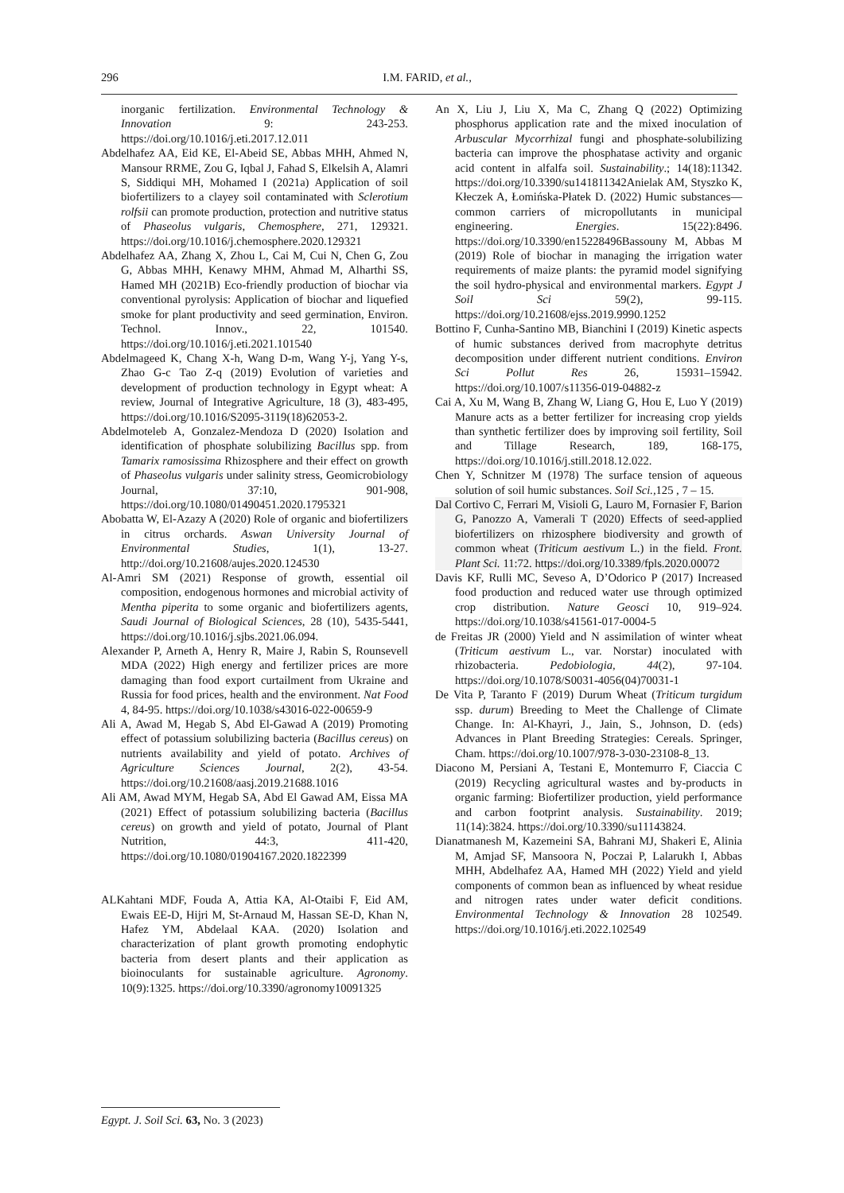296 I.M. FARID, et al.,
inorganic fertilization. Environmental Technology & Innovation 9: 243-253. https://doi.org/10.1016/j.eti.2017.12.011
Abdelhafez AA, Eid KE, El-Abeid SE, Abbas MHH, Ahmed N, Mansour RRME, Zou G, Iqbal J, Fahad S, Elkelsih A, Alamri S, Siddiqui MH, Mohamed I (2021a) Application of soil biofertilizers to a clayey soil contaminated with Sclerotium rolfsii can promote production, protection and nutritive status of Phaseolus vulgaris, Chemosphere, 271, 129321. https://doi.org/10.1016/j.chemosphere.2020.129321
Abdelhafez AA, Zhang X, Zhou L, Cai M, Cui N, Chen G, Zou G, Abbas MHH, Kenawy MHM, Ahmad M, Alharthi SS, Hamed MH (2021B) Eco-friendly production of biochar via conventional pyrolysis: Application of biochar and liquefied smoke for plant productivity and seed germination, Environ. Technol. Innov., 22, 101540. https://doi.org/10.1016/j.eti.2021.101540
Abdelmageed K, Chang X-h, Wang D-m, Wang Y-j, Yang Y-s, Zhao G-c Tao Z-q (2019) Evolution of varieties and development of production technology in Egypt wheat: A review, Journal of Integrative Agriculture, 18 (3), 483-495, https://doi.org/10.1016/S2095-3119(18)62053-2.
Abdelmoteleb A, Gonzalez-Mendoza D (2020) Isolation and identification of phosphate solubilizing Bacillus spp. from Tamarix ramosissima Rhizosphere and their effect on growth of Phaseolus vulgaris under salinity stress, Geomicrobiology Journal, 37:10, 901-908, https://doi.org/10.1080/01490451.2020.1795321
Abobatta W, El-Azazy A (2020) Role of organic and biofertilizers in citrus orchards. Aswan University Journal of Environmental Studies, 1(1), 13-27. http://doi.org/10.21608/aujes.2020.124530
Al-Amri SM (2021) Response of growth, essential oil composition, endogenous hormones and microbial activity of Mentha piperita to some organic and biofertilizers agents, Saudi Journal of Biological Sciences, 28 (10), 5435-5441, https://doi.org/10.1016/j.sjbs.2021.06.094.
Alexander P, Arneth A, Henry R, Maire J, Rabin S, Rounsevell MDA (2022) High energy and fertilizer prices are more damaging than food export curtailment from Ukraine and Russia for food prices, health and the environment. Nat Food 4, 84-95. https://doi.org/10.1038/s43016-022-00659-9
Ali A, Awad M, Hegab S, Abd El-Gawad A (2019) Promoting effect of potassium solubilizing bacteria (Bacillus cereus) on nutrients availability and yield of potato. Archives of Agriculture Sciences Journal, 2(2), 43-54. https://doi.org/10.21608/aasj.2019.21688.1016
Ali AM, Awad MYM, Hegab SA, Abd El Gawad AM, Eissa MA (2021) Effect of potassium solubilizing bacteria (Bacillus cereus) on growth and yield of potato, Journal of Plant Nutrition, 44:3, 411-420, https://doi.org/10.1080/01904167.2020.1822399
ALKahtani MDF, Fouda A, Attia KA, Al-Otaibi F, Eid AM, Ewais EE-D, Hijri M, St-Arnaud M, Hassan SE-D, Khan N, Hafez YM, Abdelaal KAA. (2020) Isolation and characterization of plant growth promoting endophytic bacteria from desert plants and their application as bioinoculants for sustainable agriculture. Agronomy. 10(9):1325. https://doi.org/10.3390/agronomy10091325
An X, Liu J, Liu X, Ma C, Zhang Q (2022) Optimizing phosphorus application rate and the mixed inoculation of Arbuscular Mycorrhizal fungi and phosphate-solubilizing bacteria can improve the phosphatase activity and organic acid content in alfalfa soil. Sustainability.; 14(18):11342. https://doi.org/10.3390/su141811342Anielak AM, Styszko K, Kłeczek A, Łomińska-Płatek D. (2022) Humic substances—common carriers of micropollutants in municipal engineering. Energies. 15(22):8496. https://doi.org/10.3390/en15228496Bassouny M, Abbas M (2019) Role of biochar in managing the irrigation water requirements of maize plants: the pyramid model signifying the soil hydro-physical and environmental markers. Egypt J Soil Sci 59(2), 99-115. https://doi.org/10.21608/ejss.2019.9990.1252
Bottino F, Cunha-Santino MB, Bianchini I (2019) Kinetic aspects of humic substances derived from macrophyte detritus decomposition under different nutrient conditions. Environ Sci Pollut Res 26, 15931–15942. https://doi.org/10.1007/s11356-019-04882-z
Cai A, Xu M, Wang B, Zhang W, Liang G, Hou E, Luo Y (2019) Manure acts as a better fertilizer for increasing crop yields than synthetic fertilizer does by improving soil fertility, Soil and Tillage Research, 189, 168-175, https://doi.org/10.1016/j.still.2018.12.022.
Chen Y, Schnitzer M (1978) The surface tension of aqueous solution of soil humic substances. Soil Sci., 125 , 7 – 15.
Dal Cortivo C, Ferrari M, Visioli G, Lauro M, Fornasier F, Barion G, Panozzo A, Vamerali T (2020) Effects of seed-applied biofertilizers on rhizosphere biodiversity and growth of common wheat (Triticum aestivum L.) in the field. Front. Plant Sci. 11:72. https://doi.org/10.3389/fpls.2020.00072
Davis KF, Rulli MC, Seveso A, D’Odorico P (2017) Increased food production and reduced water use through optimized crop distribution. Nature Geosci 10, 919–924. https://doi.org/10.1038/s41561-017-0004-5
de Freitas JR (2000) Yield and N assimilation of winter wheat (Triticum aestivum L., var. Norstar) inoculated with rhizobacteria. Pedobiologia, 44(2), 97-104. https://doi.org/10.1078/S0031-4056(04)70031-1
De Vita P, Taranto F (2019) Durum Wheat (Triticum turgidum ssp. durum) Breeding to Meet the Challenge of Climate Change. In: Al-Khayri, J., Jain, S., Johnson, D. (eds) Advances in Plant Breeding Strategies: Cereals. Springer, Cham. https://doi.org/10.1007/978-3-030-23108-8_13.
Diacono M, Persiani A, Testani E, Montemurro F, Ciaccia C (2019) Recycling agricultural wastes and by-products in organic farming: Biofertilizer production, yield performance and carbon footprint analysis. Sustainability. 2019; 11(14):3824. https://doi.org/10.3390/su11143824.
Dianatmanesh M, Kazemeini SA, Bahrani MJ, Shakeri E, Alinia M, Amjad SF, Mansoora N, Poczai P, Lalarukh I, Abbas MHH, Abdelhafez AA, Hamed MH (2022) Yield and yield components of common bean as influenced by wheat residue and nitrogen rates under water deficit conditions. Environmental Technology & Innovation 28 102549. https://doi.org/10.1016/j.eti.2022.102549
Egypt. J. Soil Sci. 63, No. 3 (2023)